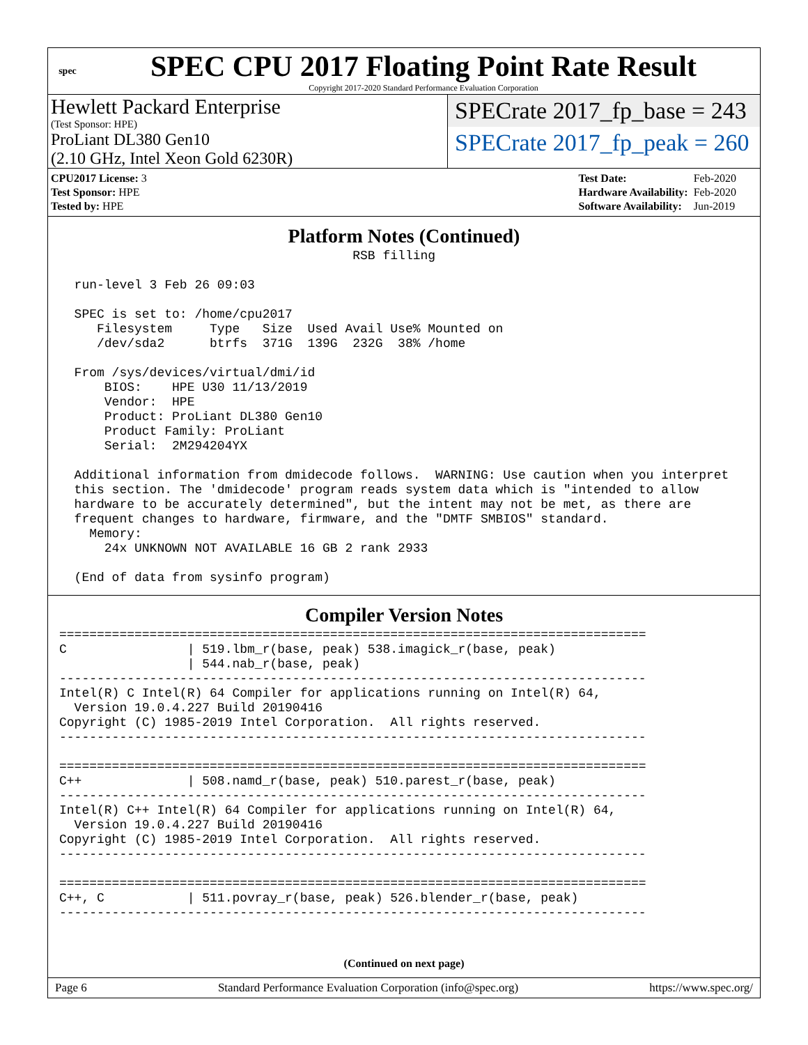spec
SPEC CPU 2017 Floating Point Rate Result
Copyright 2017-2020 Standard Performance Evaluation Corporation
Hewlett Packard Enterprise
(Test Sponsor: HPE)
ProLiant DL380 Gen10
(2.10 GHz, Intel Xeon Gold 6230R)
SPECrate 2017_fp_base = 243
SPECrate 2017_fp_peak = 260
| CPU2017 License: 3 |
| Test Sponsor: HPE |
| Tested by: HPE |
| Test Date: | Feb-2020 |
| Hardware Availability: | Feb-2020 |
| Software Availability: | Jun-2019 |
Platform Notes (Continued)
                                       RSB filling

  run-level 3 Feb 26 09:03

  SPEC is set to: /home/cpu2017
     Filesystem     Type   Size  Used Avail Use% Mounted on
     /dev/sda2      btrfs  371G  139G  232G  38% /home

  From /sys/devices/virtual/dmi/id
      BIOS:    HPE U30 11/13/2019
      Vendor:  HPE
      Product: ProLiant DL380 Gen10
      Product Family: ProLiant
      Serial:  2M294204YX

  Additional information from dmidecode follows.  WARNING: Use caution when you interpret
  this section. The 'dmidecode' program reads system data which is "intended to allow
  hardware to be accurately determined", but the intent may not be met, as there are
  frequent changes to hardware, firmware, and the "DMTF SMBIOS" standard.
    Memory:
      24x UNKNOWN NOT AVAILABLE 16 GB 2 rank 2933

  (End of data from sysinfo program)
Compiler Version Notes
==============================================================================
C                | 519.lbm_r(base, peak) 538.imagick_r(base, peak)
                 | 544.nab_r(base, peak)
------------------------------------------------------------------------------
Intel(R) C Intel(R) 64 Compiler for applications running on Intel(R) 64,
  Version 19.0.4.227 Build 20190416
Copyright (C) 1985-2019 Intel Corporation.  All rights reserved.
------------------------------------------------------------------------------

==============================================================================
C++              | 508.namd_r(base, peak) 510.parest_r(base, peak)
------------------------------------------------------------------------------
Intel(R) C++ Intel(R) 64 Compiler for applications running on Intel(R) 64,
  Version 19.0.4.227 Build 20190416
Copyright (C) 1985-2019 Intel Corporation.  All rights reserved.
------------------------------------------------------------------------------

==============================================================================
C++, C           | 511.povray_r(base, peak) 526.blender_r(base, peak)
------------------------------------------------------------------------------
(Continued on next page)
Page 6 Standard Performance Evaluation Corporation (info@spec.org) https://www.spec.org/